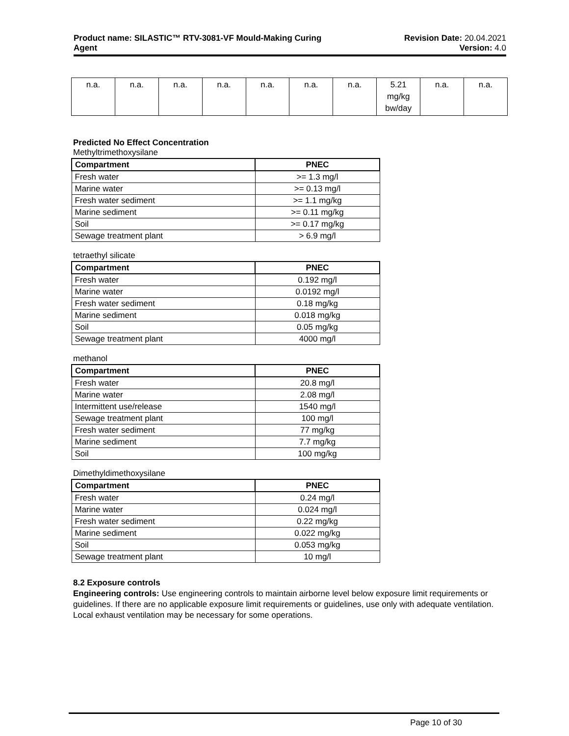Product name: SILASTIC™ RTV-3081-VF Mould-Making Curing
Agent
Revision Date: 20.04.2021
Version: 4.0
| n.a. | n.a. | n.a. | n.a. | n.a. | n.a. | n.a. | 5.21 mg/kg bw/day | n.a. | n.a. |
Predicted No Effect Concentration
Methyltrimethoxysilane
| Compartment | PNEC |
| --- | --- |
| Fresh water | >= 1.3 mg/l |
| Marine water | >= 0.13 mg/l |
| Fresh water sediment | >= 1.1 mg/kg |
| Marine sediment | >= 0.11 mg/kg |
| Soil | >= 0.17 mg/kg |
| Sewage treatment plant | > 6.9 mg/l |
tetraethyl silicate
| Compartment | PNEC |
| --- | --- |
| Fresh water | 0.192 mg/l |
| Marine water | 0.0192 mg/l |
| Fresh water sediment | 0.18 mg/kg |
| Marine sediment | 0.018 mg/kg |
| Soil | 0.05 mg/kg |
| Sewage treatment plant | 4000 mg/l |
methanol
| Compartment | PNEC |
| --- | --- |
| Fresh water | 20.8 mg/l |
| Marine water | 2.08 mg/l |
| Intermittent use/release | 1540 mg/l |
| Sewage treatment plant | 100 mg/l |
| Fresh water sediment | 77 mg/kg |
| Marine sediment | 7.7 mg/kg |
| Soil | 100 mg/kg |
Dimethyldimethoxysilane
| Compartment | PNEC |
| --- | --- |
| Fresh water | 0.24 mg/l |
| Marine water | 0.024 mg/l |
| Fresh water sediment | 0.22 mg/kg |
| Marine sediment | 0.022 mg/kg |
| Soil | 0.053 mg/kg |
| Sewage treatment plant | 10 mg/l |
8.2 Exposure controls
Engineering controls: Use engineering controls to maintain airborne level below exposure limit requirements or guidelines. If there are no applicable exposure limit requirements or guidelines, use only with adequate ventilation. Local exhaust ventilation may be necessary for some operations.
Page 10 of 30